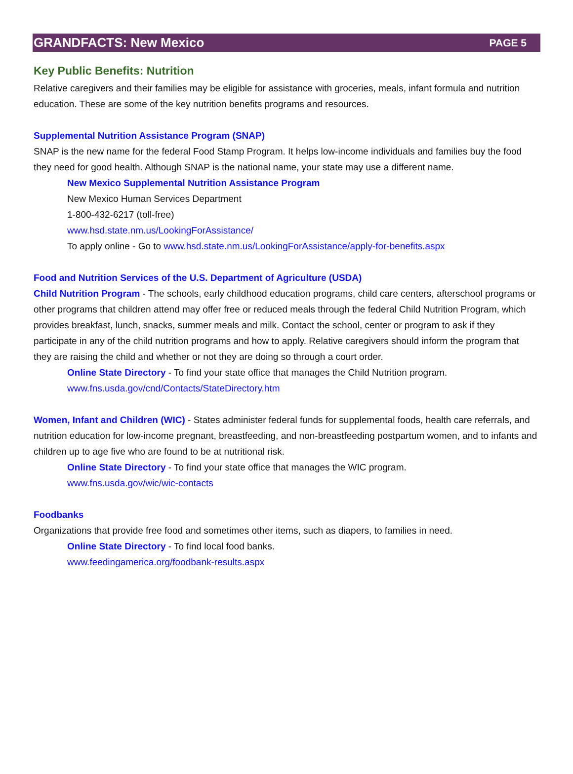GRANDFACTS: New Mexico PAGE 5
Key Public Benefits: Nutrition
Relative caregivers and their families may be eligible for assistance with groceries, meals, infant formula and nutrition education. These are some of the key nutrition benefits programs and resources.
Supplemental Nutrition Assistance Program (SNAP)
SNAP is the new name for the federal Food Stamp Program. It helps low-income individuals and families buy the food they need for good health. Although SNAP is the national name, your state may use a different name.
New Mexico Supplemental Nutrition Assistance Program
New Mexico Human Services Department
1-800-432-6217 (toll-free)
www.hsd.state.nm.us/LookingForAssistance/
To apply online - Go to www.hsd.state.nm.us/LookingForAssistance/apply-for-benefits.aspx
Food and Nutrition Services of the U.S. Department of Agriculture (USDA)
Child Nutrition Program - The schools, early childhood education programs, child care centers, afterschool programs or other programs that children attend may offer free or reduced meals through the federal Child Nutrition Program, which provides breakfast, lunch, snacks, summer meals and milk. Contact the school, center or program to ask if they participate in any of the child nutrition programs and how to apply. Relative caregivers should inform the program that they are raising the child and whether or not they are doing so through a court order.
Online State Directory - To find your state office that manages the Child Nutrition program.
www.fns.usda.gov/cnd/Contacts/StateDirectory.htm
Women, Infant and Children (WIC) - States administer federal funds for supplemental foods, health care referrals, and nutrition education for low-income pregnant, breastfeeding, and non-breastfeeding postpartum women, and to infants and children up to age five who are found to be at nutritional risk.
Online State Directory - To find your state office that manages the WIC program.
www.fns.usda.gov/wic/wic-contacts
Foodbanks
Organizations that provide free food and sometimes other items, such as diapers, to families in need.
Online State Directory - To find local food banks.
www.feedingamerica.org/foodbank-results.aspx